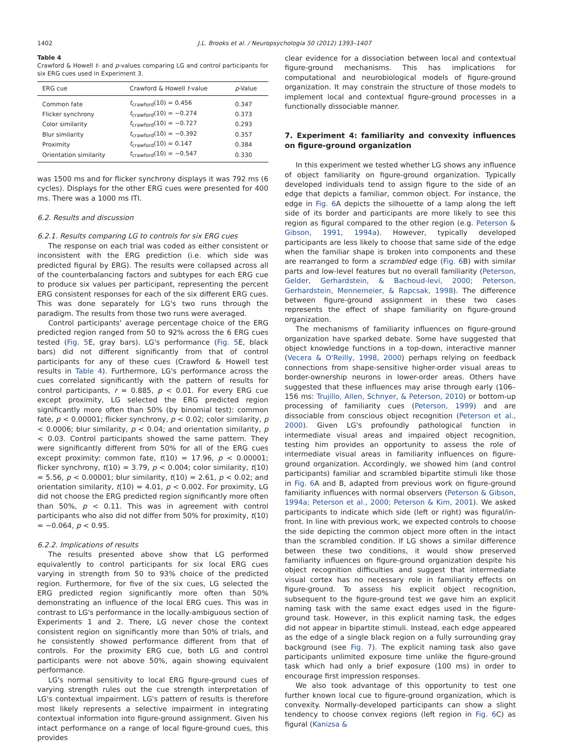1402 J.L. Brooks et al. / Neuropsychologia 50 (2012) 1393–1407
Table 4
Crawford & Howell t- and p-values comparing LG and control participants for six ERG cues used in Experiment 3.
| ERG cue | Crawford & Howell t -value | p -Value |
| --- | --- | --- |
| Common fate | t<sub>crawford</sub>(10) = 0.456 | 0.347 |
| Flicker synchrony | t<sub>crawford</sub>(10) = −0.274 | 0.373 |
| Color similarity | t<sub>crawford</sub>(10) = −0.727 | 0.293 |
| Blur similarity | t<sub>crawford</sub>(10) = −0.392 | 0.357 |
| Proximity | t<sub>crawford</sub>(10) = 0.147 | 0.384 |
| Orientation similarity | t<sub>crawford</sub>(10) = −0.547 | 0.330 |
was 1500 ms and for flicker synchrony displays it was 792 ms (6 cycles). Displays for the other ERG cues were presented for 400 ms. There was a 1000 ms ITI.
6.2. Results and discussion
6.2.1. Results comparing LG to controls for six ERG cues
The response on each trial was coded as either consistent or inconsistent with the ERG prediction (i.e. which side was predicted figural by ERG). The results were collapsed across all of the counterbalancing factors and subtypes for each ERG cue to produce six values per participant, representing the percent ERG consistent responses for each of the six different ERG cues. This was done separately for LG's two runs through the paradigm. The results from those two runs were averaged.
Control participants' average percentage choice of the ERG predicted region ranged from 50 to 92% across the 6 ERG cues tested (Fig. 5 E, gray bars). LG's performance (Fig. 5 E, black bars) did not different significantly from that of control participants for any of these cues (Crawford & Howell test results in Table 4). Furthermore, LG's performance across the cues correlated significantly with the pattern of results for control participants, r = 0.885, p < 0.01. For every ERG cue except proximity, LG selected the ERG predicted region significantly more often than 50% (by binomial test): common fate, p < 0.00001; flicker synchrony, p < 0.02; color similarity, p < 0.0006; blur similarity, p < 0.04; and orientation similarity, p < 0.03. Control participants showed the same pattern. They were significantly different from 50% for all of the ERG cues except proximity: common fate, t(10) = 17.96, p < 0.00001; flicker synchrony, t(10) = 3.79, p < 0.004; color similarity, t(10) = 5.56, p < 0.00001; blur similarity, t(10) = 2.61, p < 0.02; and orientation similarity, t(10) = 4.01, p < 0.002. For proximity, LG did not choose the ERG predicted region significantly more often than 50%, p < 0.11. This was in agreement with control participants who also did not differ from 50% for proximity, t(10) = −0.064, p < 0.95.
6.2.2. Implications of results
The results presented above show that LG performed equivalently to control participants for six local ERG cues varying in strength from 50 to 93% choice of the predicted region. Furthermore, for five of the six cues, LG selected the ERG predicted region significantly more often than 50% demonstrating an influence of the local ERG cues. This was in contrast to LG's performance in the locally-ambiguous section of Experiments 1 and 2. There, LG never chose the context consistent region on significantly more than 50% of trials, and he consistently showed performance different from that of controls. For the proximity ERG cue, both LG and control participants were not above 50%, again showing equivalent performance.
LG's normal sensitivity to local ERG figure-ground cues of varying strength rules out the cue strength interpretation of LG's contextual impairment. LG's pattern of results is therefore most likely represents a selective impairment in integrating contextual information into figure-ground assignment. Given his intact performance on a range of local figure-ground cues, this provides
clear evidence for a dissociation between local and contextual figure-ground mechanisms. This has implications for computational and neurobiological models of figure-ground organization. It may constrain the structure of those models to implement local and contextual figure-ground processes in a functionally dissociable manner.
7. Experiment 4: familiarity and convexity influences on figure-ground organization
In this experiment we tested whether LG shows any influence of object familiarity on figure-ground organization. Typically developed individuals tend to assign figure to the side of an edge that depicts a familiar, common object. For instance, the edge in Fig. 6 A depicts the silhouette of a lamp along the left side of its border and participants are more likely to see this region as figural compared to the other region (e.g. Peterson & Gibson, 1991, 1994a). However, typically developed participants are less likely to choose that same side of the edge when the familiar shape is broken into components and these are rearranged to form a scrambled edge (Fig. 6 B) with similar parts and low-level features but no overall familiarity (Peterson, Gelder, Gerhardstein, & Bachoud-levi, 2000; Peterson, Gerhardstein, Mennemeier, & Rapcsak, 1998). The difference between figure-ground assignment in these two cases represents the effect of shape familiarity on figure-ground organization.
The mechanisms of familiarity influences on figure-ground organization have sparked debate. Some have suggested that object knowledge functions in a top-down, interactive manner (Vecera & O'Reilly, 1998, 2000) perhaps relying on feedback connections from shape-sensitive higher-order visual areas to border-ownership neurons in lower-order areas. Others have suggested that these influences may arise through early (106–156 ms: Trujillo, Allen, Schnyer, & Peterson, 2010) or bottom-up processing of familiarity cues (Peterson, 1999) and are dissociable from conscious object recognition (Peterson et al., 2000). Given LG's profoundly pathological function in intermediate visual areas and impaired object recognition, testing him provides an opportunity to assess the role of intermediate visual areas in familiarity influences on figure-ground organization. Accordingly, we showed him (and control participants) familiar and scrambled bipartite stimuli like those in Fig. 6 A and B, adapted from previous work on figure-ground familiarity influences with normal observers (Peterson & Gibson, 1994a; Peterson et al., 2000; Peterson & Kim, 2001). We asked participants to indicate which side (left or right) was figural/in-front. In line with previous work, we expected controls to choose the side depicting the common object more often in the intact than the scrambled condition. If LG shows a similar difference between these two conditions, it would show preserved familiarity influences on figure-ground organization despite his object recognition difficulties and suggest that intermediate visual cortex has no necessary role in familiarity effects on figure-ground. To assess his explicit object recognition, subsequent to the figure-ground test we gave him an explicit naming task with the same exact edges used in the figure-ground task. However, in this explicit naming task, the edges did not appear in bipartite stimuli. Instead, each edge appeared as the edge of a single black region on a fully surrounding gray background (see Fig. 7). The explicit naming task also gave participants unlimited exposure time unlike the figure-ground task which had only a brief exposure (100 ms) in order to encourage first impression responses.
We also took advantage of this opportunity to test one further known local cue to figure-ground organization, which is convexity. Normally-developed participants can show a slight tendency to choose convex regions (left region in Fig. 6 C) as figural (Kanizsa &